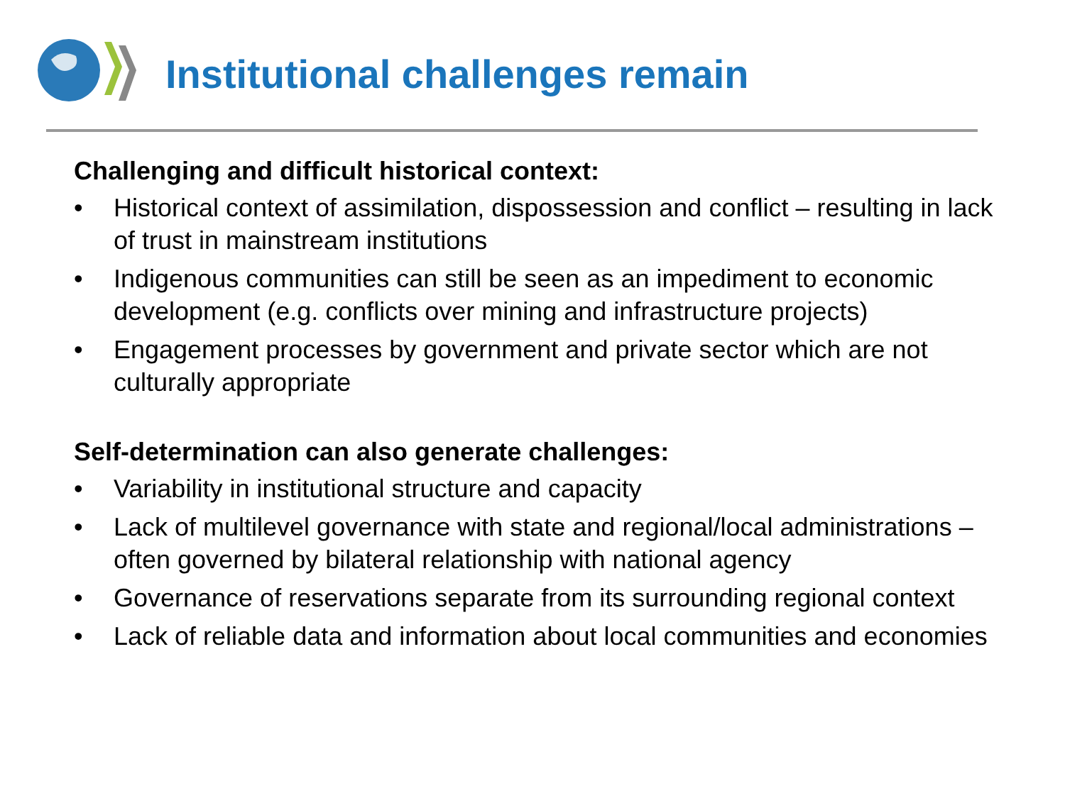Institutional challenges remain
Challenging and difficult historical context:
• Historical context of assimilation, dispossession and conflict – resulting in lack of trust in mainstream institutions
• Indigenous communities can still be seen as an impediment to economic development (e.g. conflicts over mining and infrastructure projects)
• Engagement processes by government and private sector which are not culturally appropriate
Self-determination can also generate challenges:
• Variability in institutional structure and capacity
• Lack of multilevel governance with state and regional/local administrations – often governed by bilateral relationship with national agency
• Governance of reservations separate from its surrounding regional context
• Lack of reliable data and information about local communities and economies